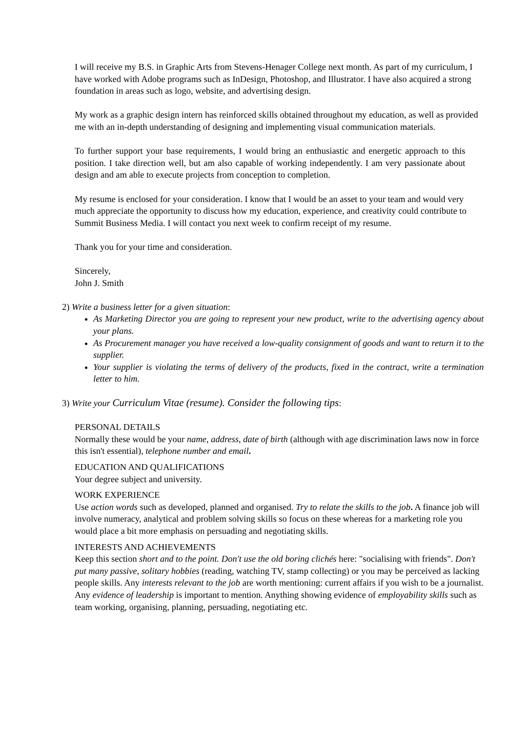I will receive my B.S. in Graphic Arts from Stevens-Henager College next month. As part of my curriculum, I have worked with Adobe programs such as InDesign, Photoshop, and Illustrator. I have also acquired a strong foundation in areas such as logo, website, and advertising design.
My work as a graphic design intern has reinforced skills obtained throughout my education, as well as provided me with an in-depth understanding of designing and implementing visual communication materials.
To further support your base requirements, I would bring an enthusiastic and energetic approach to this position. I take direction well, but am also capable of working independently. I am very passionate about design and am able to execute projects from conception to completion.
My resume is enclosed for your consideration. I know that I would be an asset to your team and would very much appreciate the opportunity to discuss how my education, experience, and creativity could contribute to Summit Business Media. I will contact you next week to confirm receipt of my resume.
Thank you for your time and consideration.
Sincerely,
John J. Smith
2) Write a business letter for a given situation:
As Marketing Director you are going to represent your new product, write to the advertising agency about your plans.
As Procurement manager you have received a low-quality consignment of goods and want to return it to the supplier.
Your supplier is violating the terms of delivery of the products, fixed in the contract, write a termination letter to him.
3) Write your Curriculum Vitae (resume). Consider the following tips:
PERSONAL DETAILS
Normally these would be your name, address, date of birth (although with age discrimination laws now in force this isn't essential), telephone number and email.
EDUCATION AND QUALIFICATIONS
Your degree subject and university.
WORK EXPERIENCE
Use action words such as developed, planned and organised. Try to relate the skills to the job. A finance job will involve numeracy, analytical and problem solving skills so focus on these whereas for a marketing role you would place a bit more emphasis on persuading and negotiating skills.
INTERESTS AND ACHIEVEMENTS
Keep this section short and to the point. Don't use the old boring clichés here: "socialising with friends". Don't put many passive, solitary hobbies (reading, watching TV, stamp collecting) or you may be perceived as lacking people skills. Any interests relevant to the job are worth mentioning: current affairs if you wish to be a journalist. Any evidence of leadership is important to mention. Anything showing evidence of employability skills such as team working, organising, planning, persuading, negotiating etc.